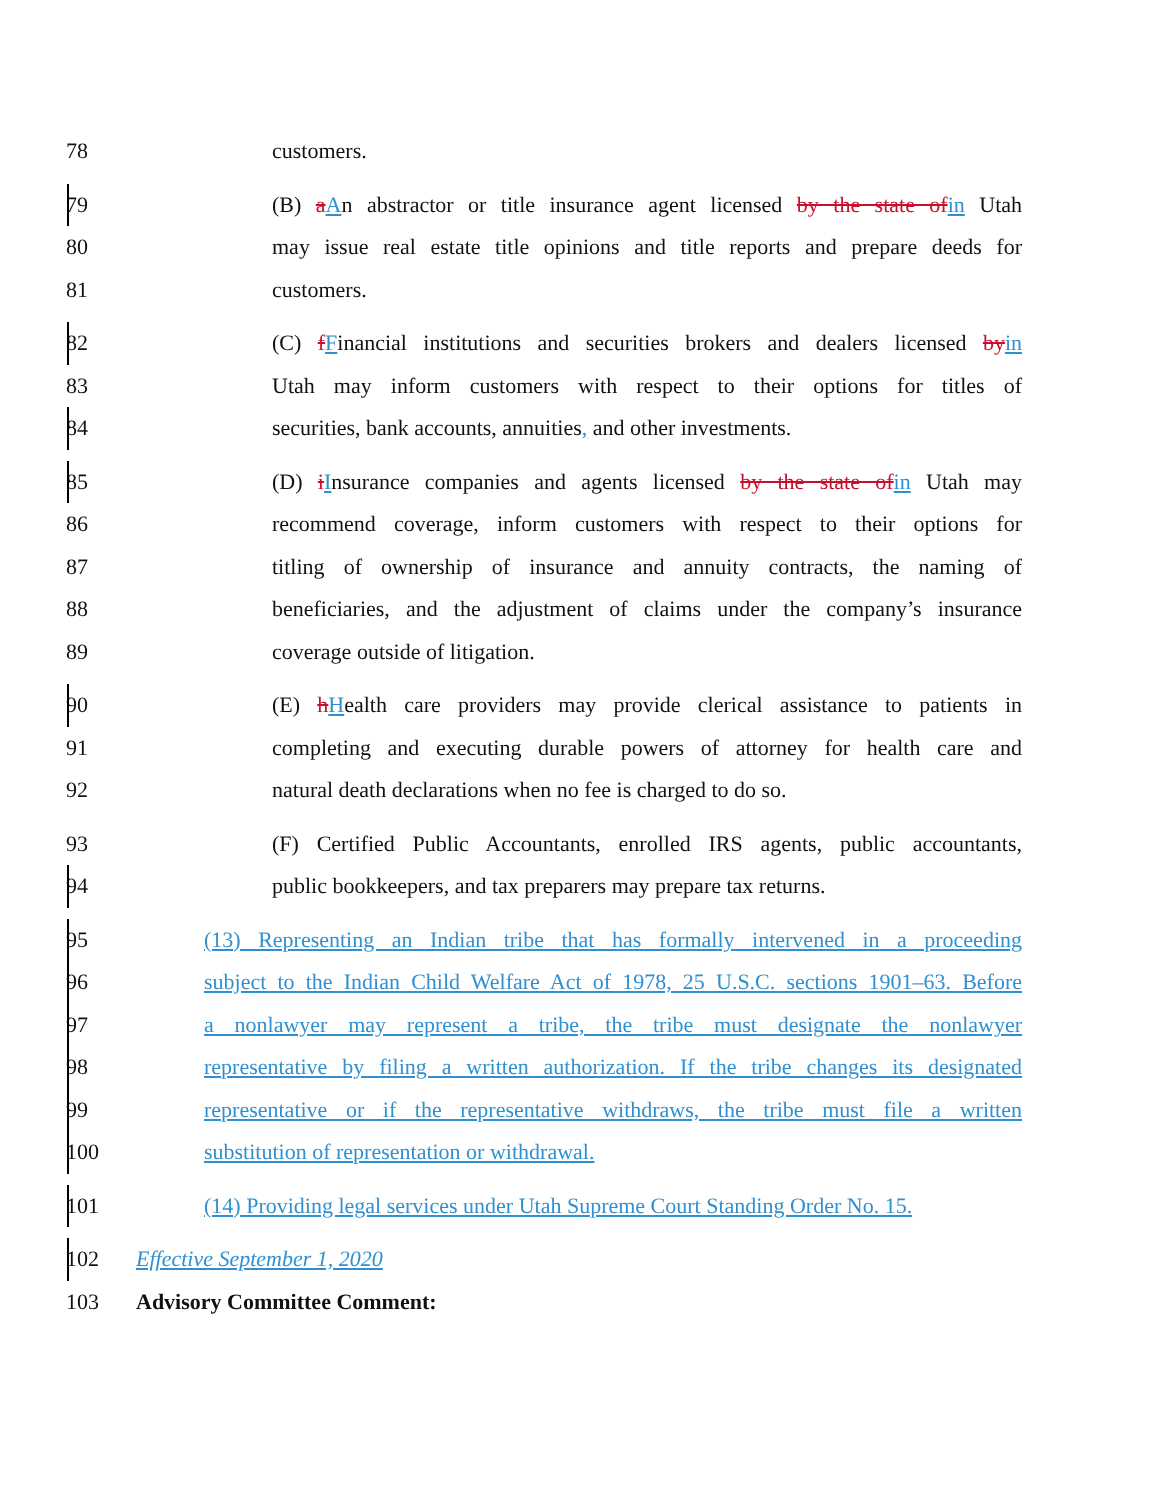78 customers.
79 (B) aAn abstractor or title insurance agent licensed by the state ofin Utah
80 may issue real estate title opinions and title reports and prepare deeds for
81 customers.
82 (C) fFinancial institutions and securities brokers and dealers licensed byin
83 Utah may inform customers with respect to their options for titles of
84 securities, bank accounts, annuities, and other investments.
85 (D) iInsurance companies and agents licensed by the state ofin Utah may
86 recommend coverage, inform customers with respect to their options for
87 titling of ownership of insurance and annuity contracts, the naming of
88 beneficiaries, and the adjustment of claims under the company’s insurance
89 coverage outside of litigation.
90 (E) hHealth care providers may provide clerical assistance to patients in
91 completing and executing durable powers of attorney for health care and
92 natural death declarations when no fee is charged to do so.
93 (F) Certified Public Accountants, enrolled IRS agents, public accountants,
94 public bookkeepers, and tax preparers may prepare tax returns.
95 (13) Representing an Indian tribe that has formally intervened in a proceeding
96 subject to the Indian Child Welfare Act of 1978, 25 U.S.C. sections 1901–63. Before
97 a nonlawyer may represent a tribe, the tribe must designate the nonlawyer
98 representative by filing a written authorization. If the tribe changes its designated
99 representative or if the representative withdraws, the tribe must file a written
100 substitution of representation or withdrawal.
101 (14) Providing legal services under Utah Supreme Court Standing Order No. 15.
102 Effective September 1, 2020
103 Advisory Committee Comment: